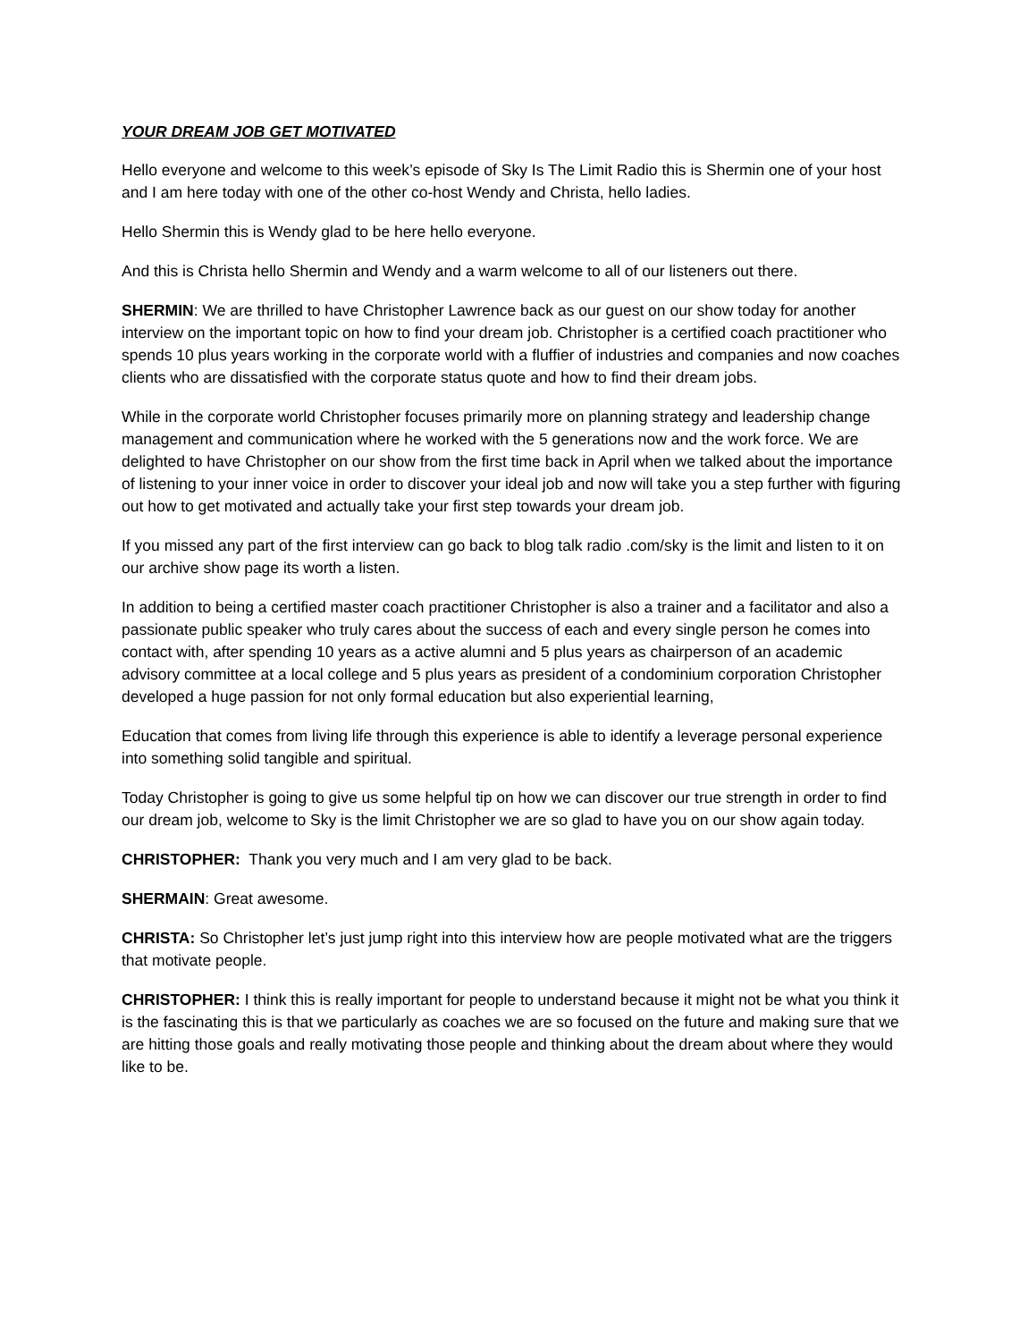YOUR DREAM JOB GET MOTIVATED
Hello everyone and welcome to this week’s episode of Sky Is The Limit Radio this is Shermin one of your host and I am here today with one of the other co-host Wendy and Christa, hello ladies.
Hello Shermin this is Wendy glad to be here hello everyone.
And this is Christa hello Shermin and Wendy and a warm welcome to all of our listeners out there.
SHERMIN: We are thrilled to have Christopher Lawrence back as our guest on our show today for another interview on the important topic on how to find your dream job. Christopher is a certified coach practitioner who spends 10 plus years working in the corporate world with a fluffier of industries and companies and now coaches clients who are dissatisfied with the corporate status quote and how to find their dream jobs.
While in the corporate world Christopher focuses primarily more on planning strategy and leadership change management and communication where he worked with the 5 generations now and the work force. We are delighted to have Christopher on our show from the first time back in April when we talked about the importance of listening to your inner voice in order to discover your ideal job and now will take you a step further with figuring out how to get motivated and actually take your first step towards your dream job.
If you missed any part of the first interview can go back to blog talk radio .com/sky is the limit and listen to it on our archive show page its worth a listen.
In addition to being a certified master coach practitioner Christopher is also a trainer and a facilitator and also a passionate public speaker who truly cares about the success of each and every single person he comes into contact with, after spending 10 years as a active alumni and 5 plus years as chairperson of an academic advisory committee at a local college and 5 plus years as president of a condominium corporation Christopher developed a huge passion for not only formal education but also experiential learning,
Education that comes from living life through this experience is able to identify a leverage personal experience into something solid tangible and spiritual.
Today Christopher is going to give us some helpful tip on how we can discover our true strength in order to find our dream job, welcome to Sky is the limit Christopher we are so glad to have you on our show again today.
CHRISTOPHER: Thank you very much and I am very glad to be back.
SHERMAIN: Great awesome.
CHRISTA: So Christopher let’s just jump right into this interview how are people motivated what are the triggers that motivate people.
CHRISTOPHER: I think this is really important for people to understand because it might not be what you think it is the fascinating this is that we particularly as coaches we are so focused on the future and making sure that we are hitting those goals and really motivating those people and thinking about the dream about where they would like to be.